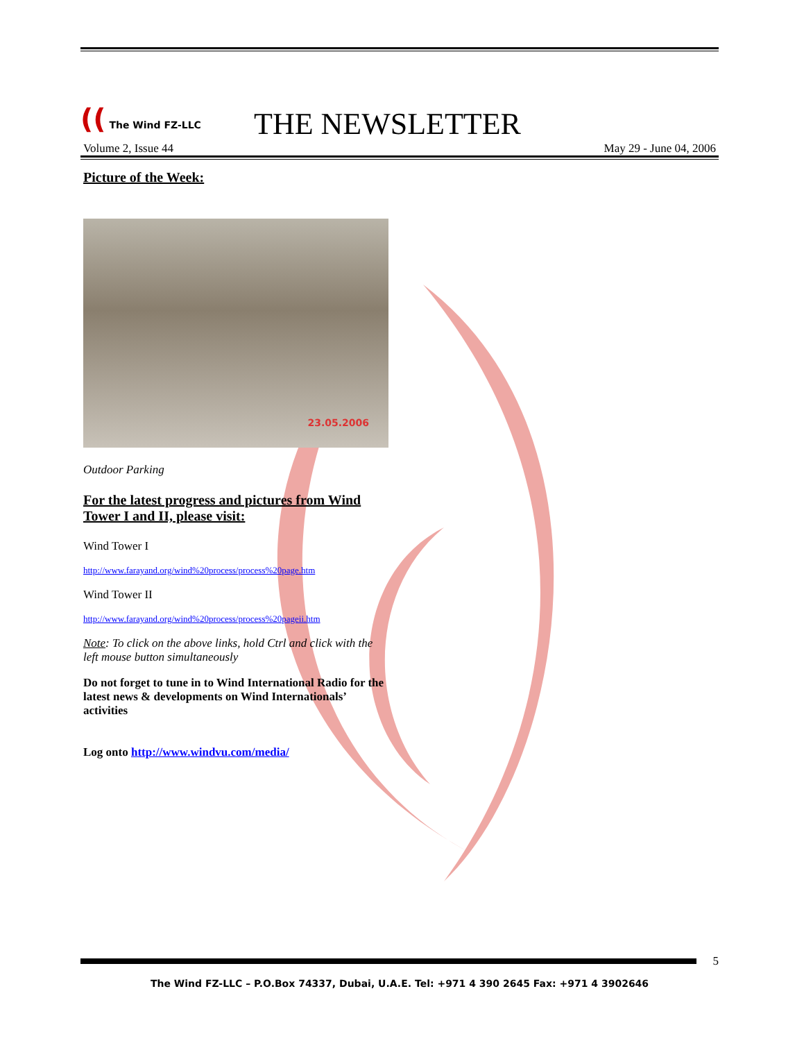(( The Wind FZ-LLC
THE NEWSLETTER
Volume 2, Issue 44 May 29 - June 04, 2006
Picture of the Week:
23.05.2006
Outdoor Parking
For the latest progress and pictures from Wind Tower I and II, please visit:
Wind Tower I
http://www.farayand.org/wind%20process/process%20page.htm
Wind Tower II
http://www.farayand.org/wind%20process/process%20pageii.htm
Note: To click on the above links, hold Ctrl and click with the left mouse button simultaneously
Do not forget to tune in to Wind International Radio for the latest news & developments on Wind Internationals’ activities
Log onto http://www.windvu.com/media/
5
The Wind FZ-LLC – P.O.Box 74337, Dubai, U.A.E. Tel: +971 4 390 2645 Fax: +971 4 3902646